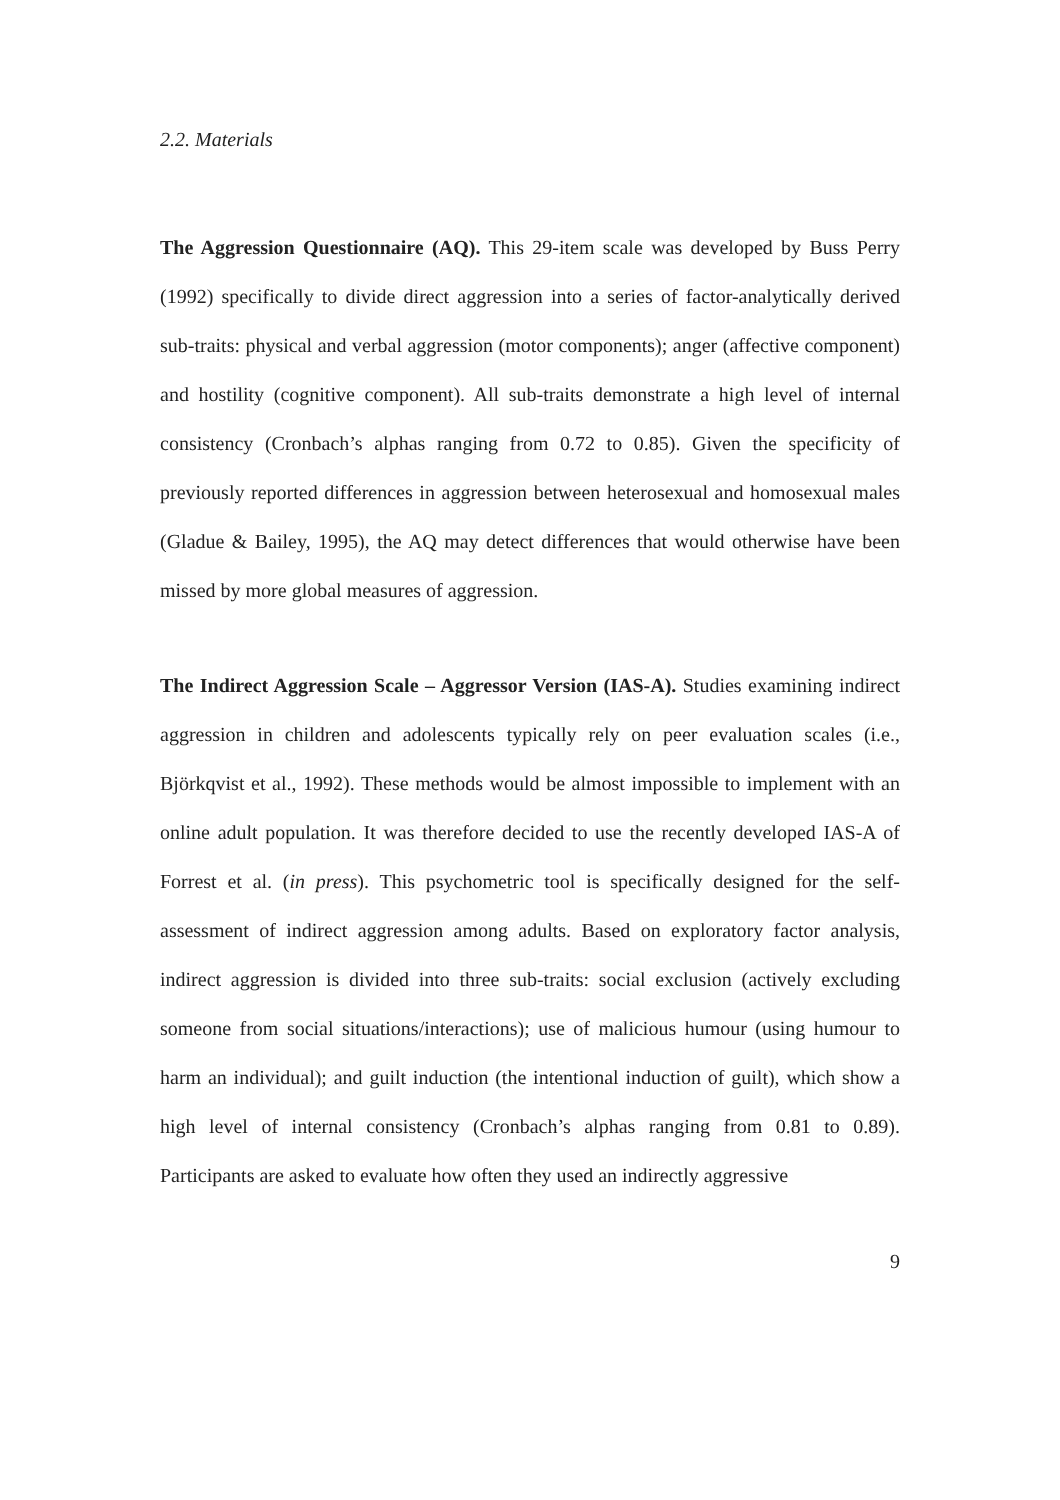2.2. Materials
The Aggression Questionnaire (AQ). This 29-item scale was developed by Buss Perry (1992) specifically to divide direct aggression into a series of factor-analytically derived sub-traits: physical and verbal aggression (motor components); anger (affective component) and hostility (cognitive component). All sub-traits demonstrate a high level of internal consistency (Cronbach’s alphas ranging from 0.72 to 0.85). Given the specificity of previously reported differences in aggression between heterosexual and homosexual males (Gladue & Bailey, 1995), the AQ may detect differences that would otherwise have been missed by more global measures of aggression.
The Indirect Aggression Scale – Aggressor Version (IAS-A). Studies examining indirect aggression in children and adolescents typically rely on peer evaluation scales (i.e., Björkqvist et al., 1992). These methods would be almost impossible to implement with an online adult population. It was therefore decided to use the recently developed IAS-A of Forrest et al. (in press). This psychometric tool is specifically designed for the self-assessment of indirect aggression among adults. Based on exploratory factor analysis, indirect aggression is divided into three sub-traits: social exclusion (actively excluding someone from social situations/interactions); use of malicious humour (using humour to harm an individual); and guilt induction (the intentional induction of guilt), which show a high level of internal consistency (Cronbach’s alphas ranging from 0.81 to 0.89). Participants are asked to evaluate how often they used an indirectly aggressive
9